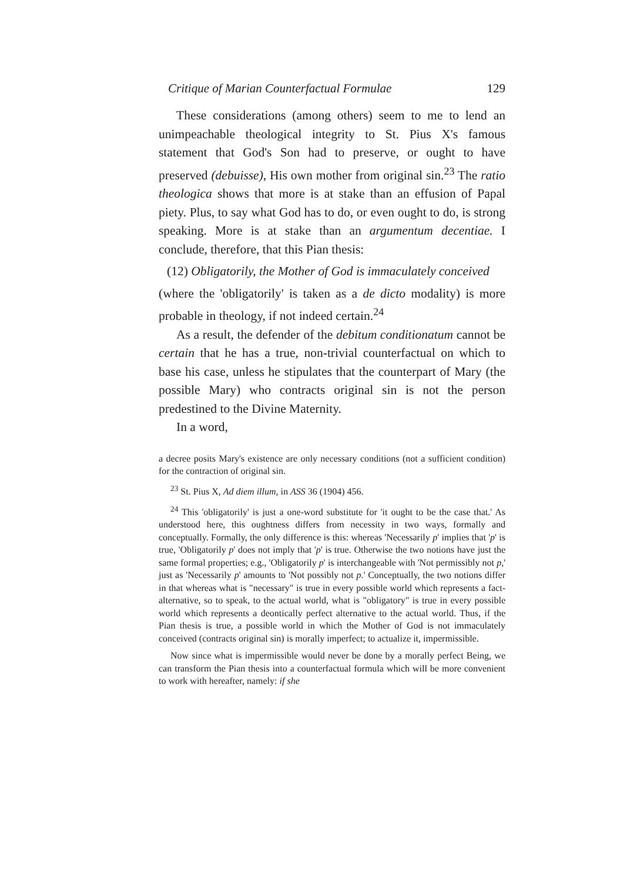Critique of Marian Counterfactual Formulae 129
These considerations (among others) seem to me to lend an unimpeachable theological integrity to St. Pius X's famous statement that God's Son had to preserve, or ought to have preserved (debuisse), His own mother from original sin.<sup>23</sup> The ratio theologica shows that more is at stake than an effusion of Papal piety. Plus, to say what God has to do, or even ought to do, is strong speaking. More is at stake than an argumentum decentiae. I conclude, therefore, that this Pian thesis:
(12) Obligatorily, the Mother of God is immaculately conceived
(where the 'obligatorily' is taken as a de dicto modality) is more probable in theology, if not indeed certain.<sup>24</sup>
As a result, the defender of the debitum conditionatum cannot be certain that he has a true, non-trivial counterfactual on which to base his case, unless he stipulates that the counterpart of Mary (the possible Mary) who contracts original sin is not the person predestined to the Divine Maternity.
In a word,
a decree posits Mary's existence are only necessary conditions (not a sufficient condition) for the contraction of original sin.
<sup>23</sup> St. Pius X, Ad diem illum, in ASS 36 (1904) 456.
<sup>24</sup> This 'obligatorily' is just a one-word substitute for 'it ought to be the case that.' As understood here, this oughtness differs from necessity in two ways, formally and conceptually. Formally, the only difference is this: whereas 'Necessarily p' implies that 'p' is true, 'Obligatorily p' does not imply that 'p' is true. Otherwise the two notions have just the same formal properties; e.g., 'Obligatorily p' is interchangeable with 'Not permissibly not p,' just as 'Necessarily p' amounts to 'Not possibly not p.' Conceptually, the two notions differ in that whereas what is "necessary" is true in every possible world which represents a fact-alternative, so to speak, to the actual world, what is "obligatory" is true in every possible world which represents a deontically perfect alternative to the actual world. Thus, if the Pian thesis is true, a possible world in which the Mother of God is not immaculately conceived (contracts original sin) is morally imperfect; to actualize it, impermissible.
Now since what is impermissible would never be done by a morally perfect Being, we can transform the Pian thesis into a counterfactual formula which will be more convenient to work with hereafter, namely: if she